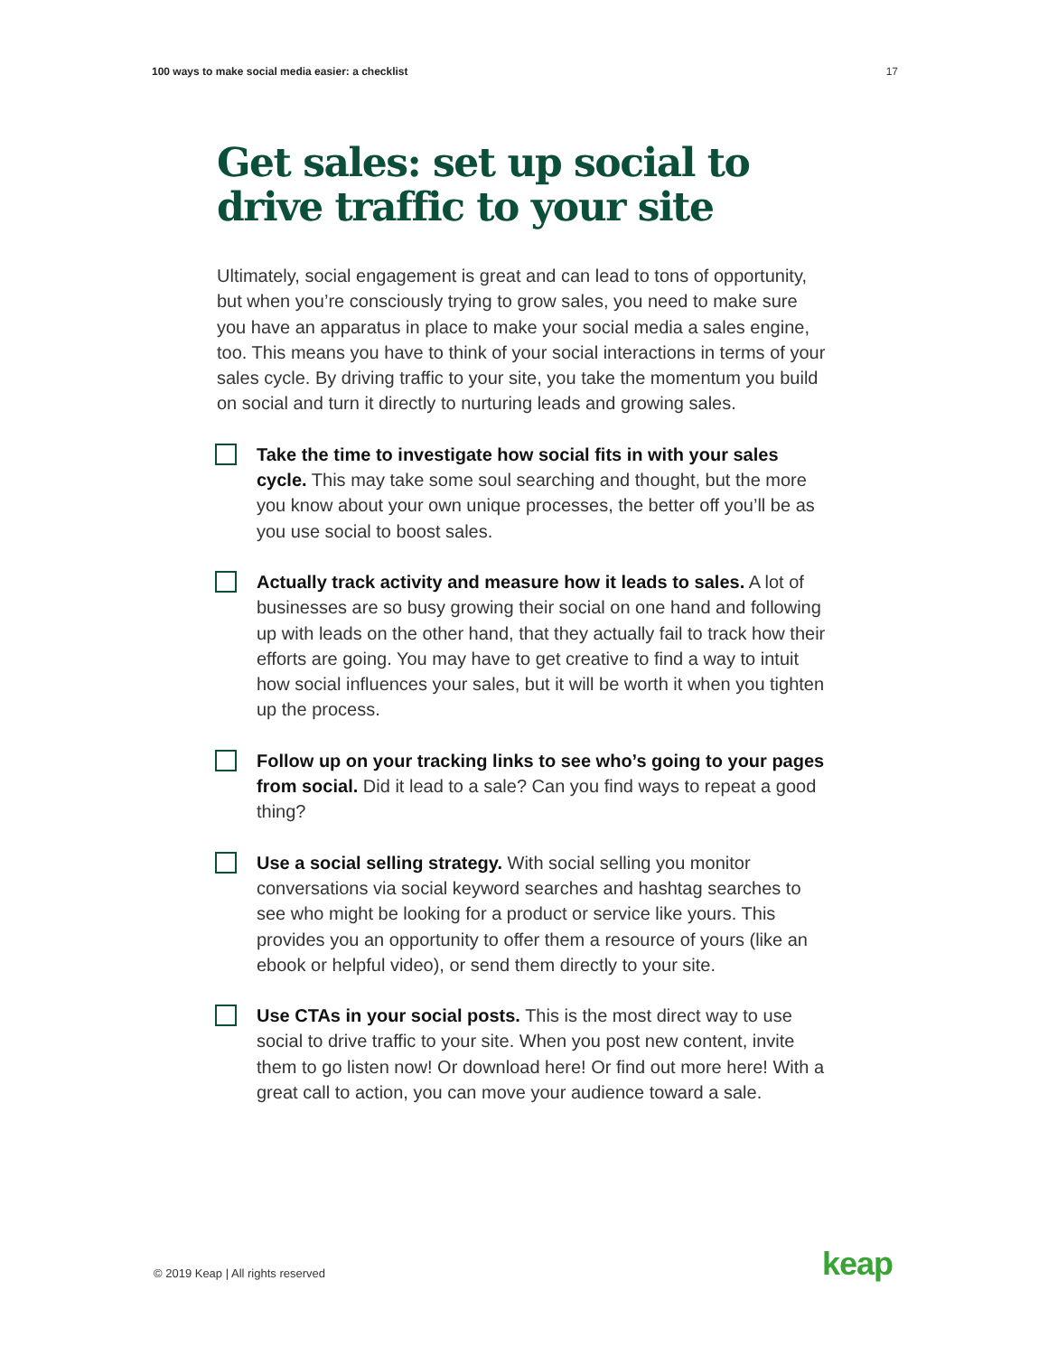100 ways to make social media easier: a checklist 17
Get sales: set up social to drive traffic to your site
Ultimately, social engagement is great and can lead to tons of opportunity, but when you’re consciously trying to grow sales, you need to make sure you have an apparatus in place to make your social media a sales engine, too. This means you have to think of your social interactions in terms of your sales cycle. By driving traffic to your site, you take the momentum you build on social and turn it directly to nurturing leads and growing sales.
Take the time to investigate how social fits in with your sales cycle. This may take some soul searching and thought, but the more you know about your own unique processes, the better off you’ll be as you use social to boost sales.
Actually track activity and measure how it leads to sales. A lot of businesses are so busy growing their social on one hand and following up with leads on the other hand, that they actually fail to track how their efforts are going. You may have to get creative to find a way to intuit how social influences your sales, but it will be worth it when you tighten up the process.
Follow up on your tracking links to see who’s going to your pages from social. Did it lead to a sale? Can you find ways to repeat a good thing?
Use a social selling strategy. With social selling you monitor conversations via social keyword searches and hashtag searches to see who might be looking for a product or service like yours. This provides you an opportunity to offer them a resource of yours (like an ebook or helpful video), or send them directly to your site.
Use CTAs in your social posts. This is the most direct way to use social to drive traffic to your site. When you post new content, invite them to go listen now! Or download here! Or find out more here! With a great call to action, you can move your audience toward a sale.
© 2019 Keap | All rights reserved
keap